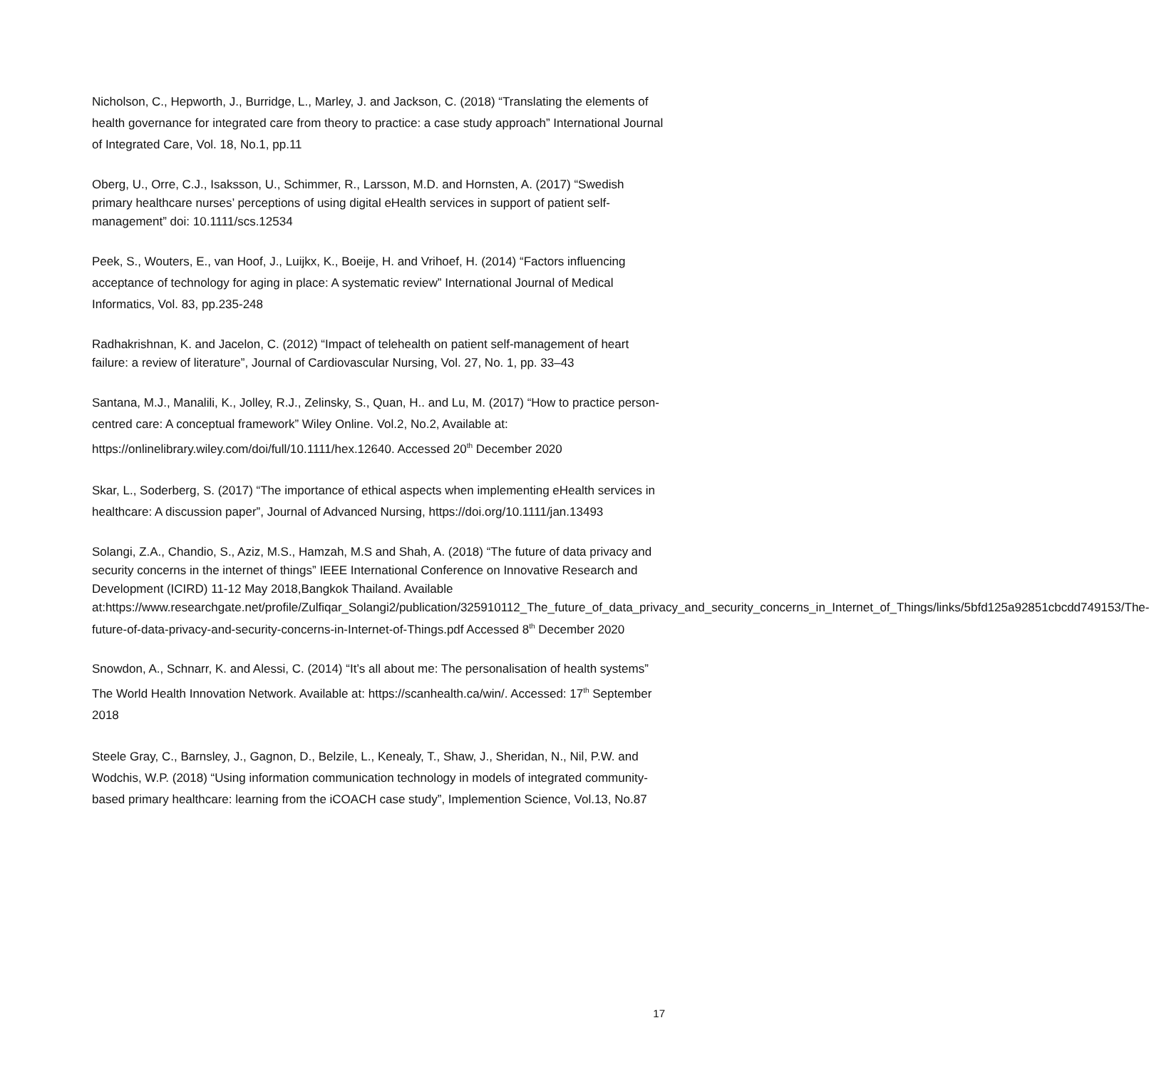Nicholson, C., Hepworth, J., Burridge, L., Marley, J. and Jackson, C. (2018) “Translating the elements of health governance for integrated care from theory to practice: a case study approach” International Journal of Integrated Care, Vol. 18, No.1, pp.11
Oberg, U., Orre, C.J., Isaksson, U., Schimmer, R., Larsson, M.D. and Hornsten, A. (2017) “Swedish primary healthcare nurses’ perceptions of using digital eHealth services in support of patient self-management” doi: 10.1111/scs.12534
Peek, S., Wouters, E., van Hoof, J., Luijkx, K., Boeije, H. and Vrihoef, H. (2014) “Factors influencing acceptance of technology for aging in place: A systematic review” International Journal of Medical Informatics, Vol. 83, pp.235-248
Radhakrishnan, K. and Jacelon, C. (2012) “Impact of telehealth on patient self-management of heart failure: a review of literature”, Journal of Cardiovascular Nursing, Vol. 27, No. 1, pp. 33–43
Santana, M.J., Manalili, K., Jolley, R.J., Zelinsky, S., Quan, H.. and Lu, M. (2017) “How to practice person-centred care: A conceptual framework” Wiley Online. Vol.2, No.2, Available at: https://onlinelibrary.wiley.com/doi/full/10.1111/hex.12640. Accessed 20<sup>th</sup> December 2020
Skar, L., Soderberg, S. (2017) “The importance of ethical aspects when implementing eHealth services in healthcare: A discussion paper”, Journal of Advanced Nursing, https://doi.org/10.1111/jan.13493
Solangi, Z.A., Chandio, S., Aziz, M.S., Hamzah, M.S and Shah, A. (2018) “The future of data privacy and security concerns in the internet of things” IEEE International Conference on Innovative Research and Development (ICIRD) 11-12 May 2018,Bangkok Thailand. Available at:https://www.researchgate.net/profile/Zulfiqar_Solangi2/publication/325910112_The_future_of_data_privacy_and_security_concerns_in_Internet_of_Things/links/5bfd125a92851cbcdd749153/The-future-of-data-privacy-and-security-concerns-in-Internet-of-Things.pdf Accessed 8<sup>th</sup> December 2020
Snowdon, A., Schnarr, K. and Alessi, C. (2014) “It’s all about me: The personalisation of health systems” The World Health Innovation Network. Available at: https://scanhealth.ca/win/. Accessed: 17<sup>th</sup> September 2018
Steele Gray, C., Barnsley, J., Gagnon, D., Belzile, L., Kenealy, T., Shaw, J., Sheridan, N., Nil, P.W. and Wodchis, W.P. (2018) “Using information communication technology in models of integrated community-based primary healthcare: learning from the iCOACH case study”, Implemention Science, Vol.13, No.87
17